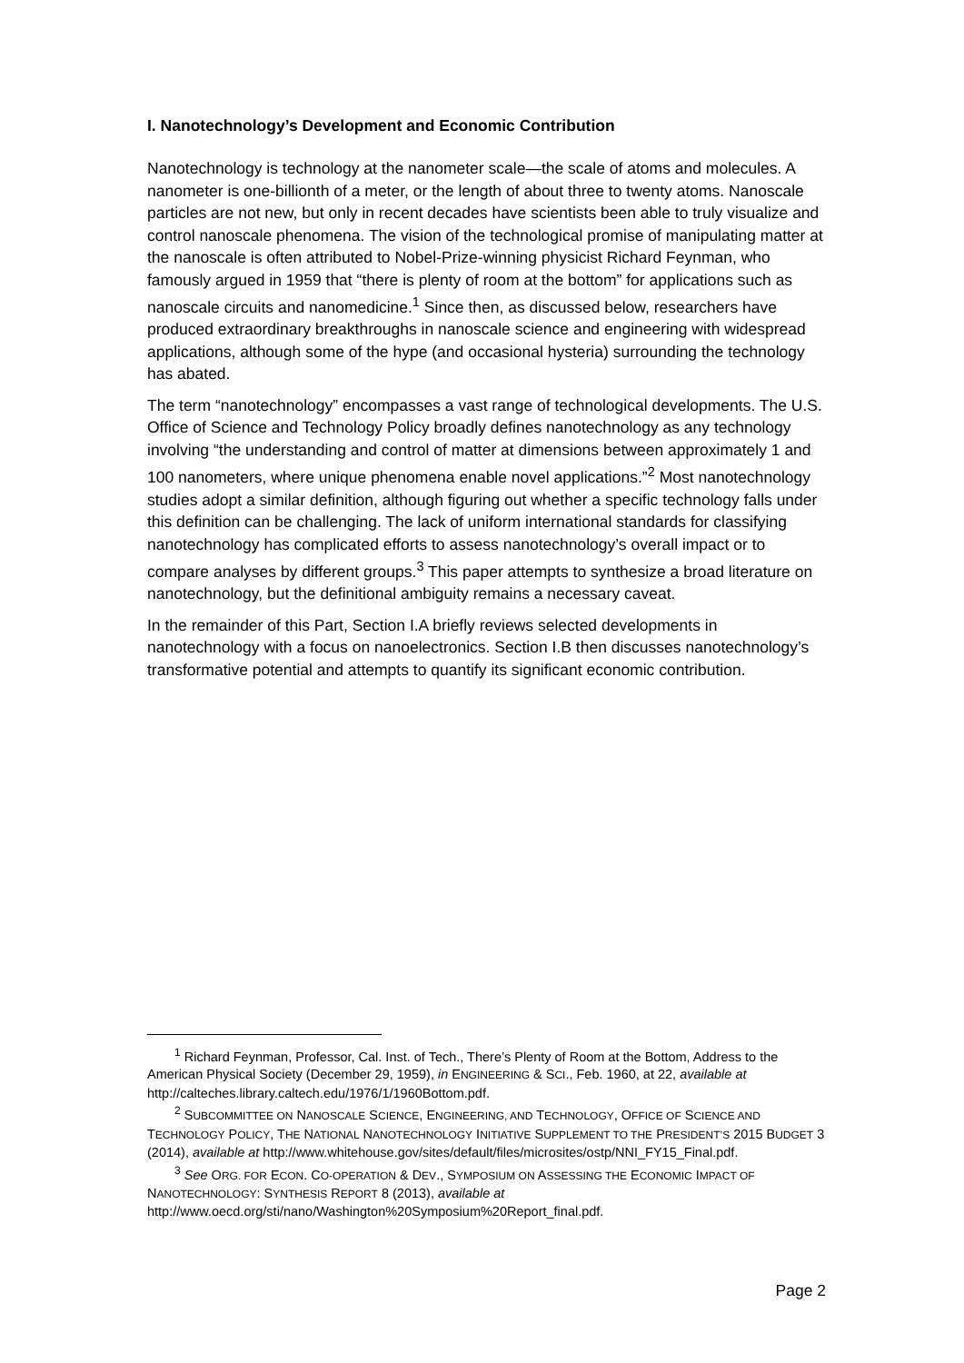I. Nanotechnology’s Development and Economic Contribution
Nanotechnology is technology at the nanometer scale—the scale of atoms and molecules. A nanometer is one-billionth of a meter, or the length of about three to twenty atoms. Nanoscale particles are not new, but only in recent decades have scientists been able to truly visualize and control nanoscale phenomena. The vision of the technological promise of manipulating matter at the nanoscale is often attributed to Nobel-Prize-winning physicist Richard Feynman, who famously argued in 1959 that “there is plenty of room at the bottom” for applications such as nanoscale circuits and nanomedicine.<sup>1</sup> Since then, as discussed below, researchers have produced extraordinary breakthroughs in nanoscale science and engineering with widespread applications, although some of the hype (and occasional hysteria) surrounding the technology has abated.
The term “nanotechnology” encompasses a vast range of technological developments. The U.S. Office of Science and Technology Policy broadly defines nanotechnology as any technology involving “the understanding and control of matter at dimensions between approximately 1 and 100 nanometers, where unique phenomena enable novel applications.”<sup>2</sup> Most nanotechnology studies adopt a similar definition, although figuring out whether a specific technology falls under this definition can be challenging. The lack of uniform international standards for classifying nanotechnology has complicated efforts to assess nanotechnology’s overall impact or to compare analyses by different groups.<sup>3</sup> This paper attempts to synthesize a broad literature on nanotechnology, but the definitional ambiguity remains a necessary caveat.
In the remainder of this Part, Section I.A briefly reviews selected developments in nanotechnology with a focus on nanoelectronics. Section I.B then discusses nanotechnology’s transformative potential and attempts to quantify its significant economic contribution.
<sup>1</sup> Richard Feynman, Professor, Cal. Inst. of Tech., There’s Plenty of Room at the Bottom, Address to the American Physical Society (December 29, 1959), in ENGINEERING & SCI., Feb. 1960, at 22, available at http://calteches.library.caltech.edu/1976/1/1960Bottom.pdf.
<sup>2</sup> SUBCOMMITTEE ON NANOSCALE SCIENCE, ENGINEERING, AND TECHNOLOGY, OFFICE OF SCIENCE AND TECHNOLOGY POLICY, THE NATIONAL NANOTECHNOLOGY INITIATIVE SUPPLEMENT TO THE PRESIDENT’S 2015 BUDGET 3 (2014), available at http://www.whitehouse.gov/sites/default/files/microsites/ostp/NNI_FY15_Final.pdf.
<sup>3</sup> See ORG. FOR ECON. CO-OPERATION & DEV., SYMPOSIUM ON ASSESSING THE ECONOMIC IMPACT OF NANOTECHNOLOGY: SYNTHESIS REPORT 8 (2013), available at http://www.oecd.org/sti/nano/Washington%20Symposium%20Report_final.pdf.
Page 2